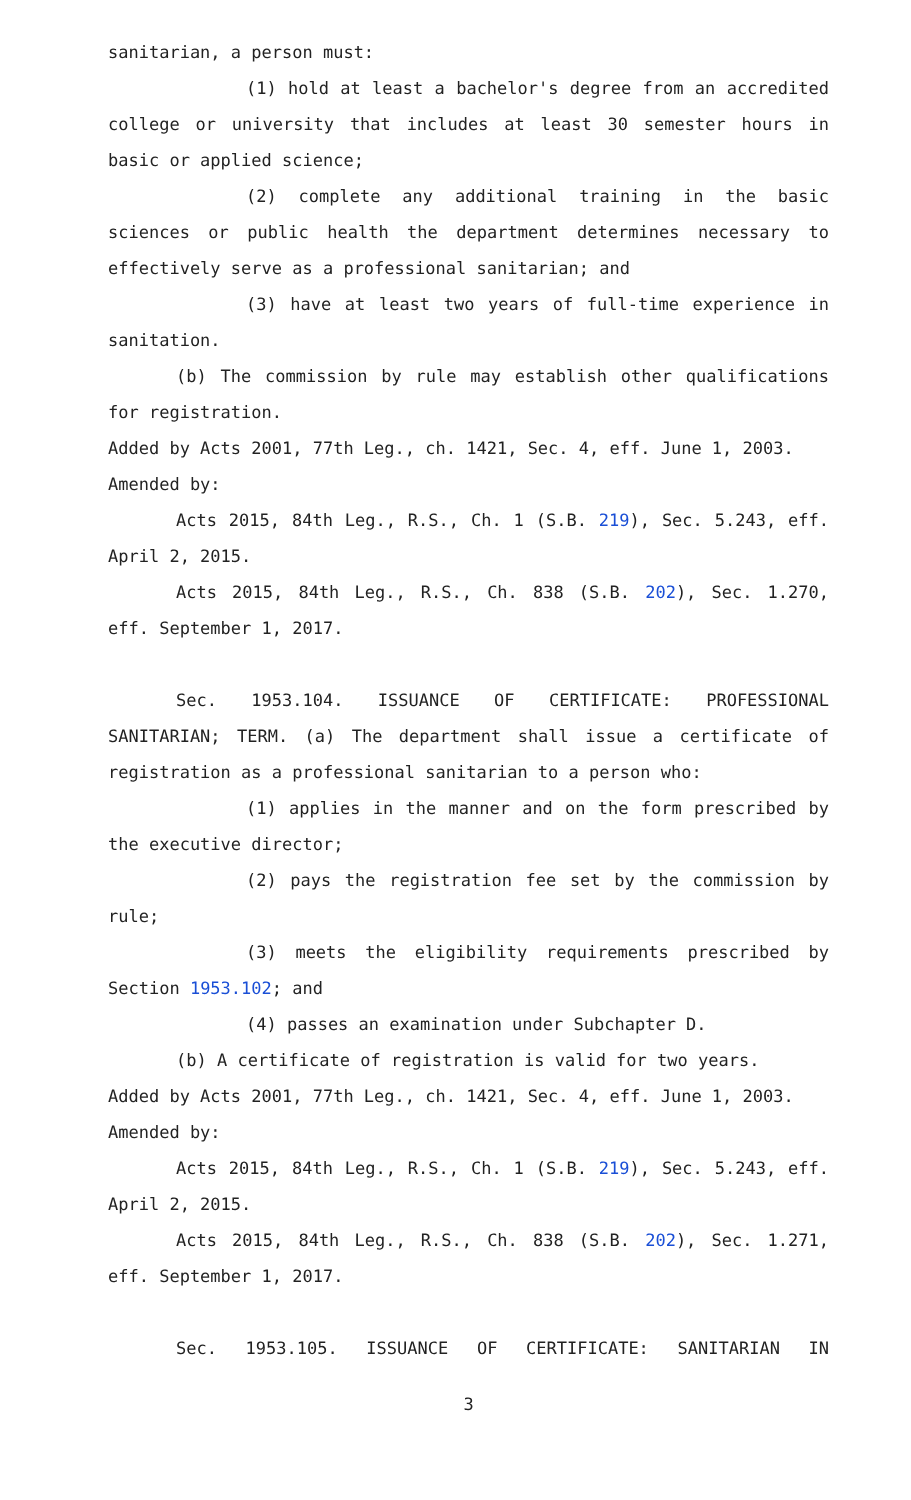sanitarian, a person must:
(1) hold at least a bachelor's degree from an accredited college or university that includes at least 30 semester hours in basic or applied science;
(2) complete any additional training in the basic sciences or public health the department determines necessary to effectively serve as a professional sanitarian; and
(3) have at least two years of full-time experience in sanitation.
(b) The commission by rule may establish other qualifications for registration.
Added by Acts 2001, 77th Leg., ch. 1421, Sec. 4, eff. June 1, 2003.
Amended by:
Acts 2015, 84th Leg., R.S., Ch. 1 (S.B. 219), Sec. 5.243, eff. April 2, 2015.
Acts 2015, 84th Leg., R.S., Ch. 838 (S.B. 202), Sec. 1.270, eff. September 1, 2017.
Sec. 1953.104. ISSUANCE OF CERTIFICATE: PROFESSIONAL SANITARIAN; TERM. (a) The department shall issue a certificate of registration as a professional sanitarian to a person who:
(1) applies in the manner and on the form prescribed by the executive director;
(2) pays the registration fee set by the commission by rule;
(3) meets the eligibility requirements prescribed by Section 1953.102; and
(4) passes an examination under Subchapter D.
(b) A certificate of registration is valid for two years.
Added by Acts 2001, 77th Leg., ch. 1421, Sec. 4, eff. June 1, 2003.
Amended by:
Acts 2015, 84th Leg., R.S., Ch. 1 (S.B. 219), Sec. 5.243, eff. April 2, 2015.
Acts 2015, 84th Leg., R.S., Ch. 838 (S.B. 202), Sec. 1.271, eff. September 1, 2017.
Sec. 1953.105. ISSUANCE OF CERTIFICATE: SANITARIAN IN
3